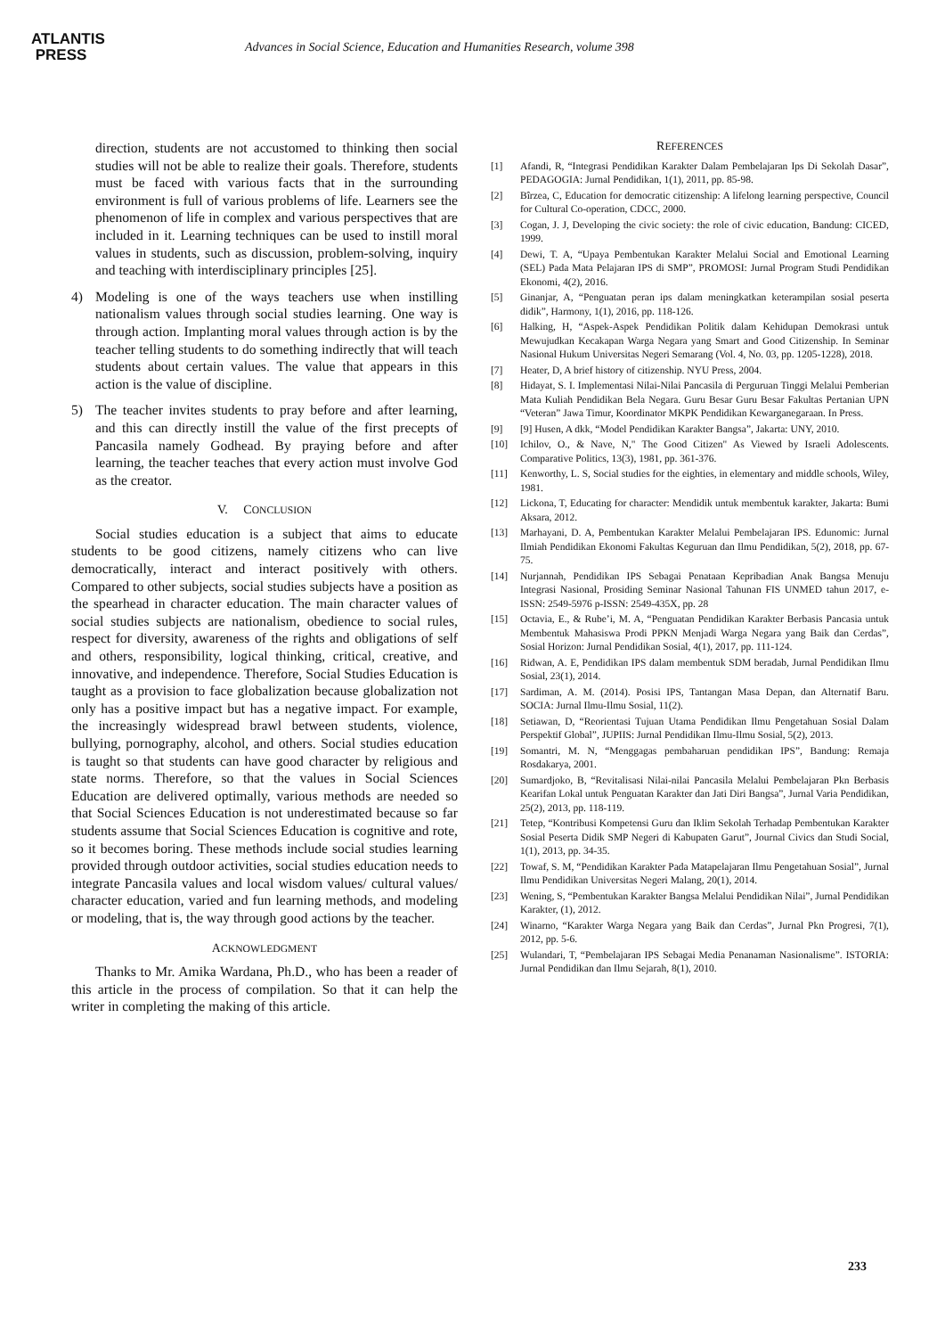ATLANTIS
PRESS
Advances in Social Science, Education and Humanities Research, volume 398
direction, students are not accustomed to thinking then social studies will not be able to realize their goals. Therefore, students must be faced with various facts that in the surrounding environment is full of various problems of life. Learners see the phenomenon of life in complex and various perspectives that are included in it. Learning techniques can be used to instill moral values in students, such as discussion, problem-solving, inquiry and teaching with interdisciplinary principles [25].
4) Modeling is one of the ways teachers use when instilling nationalism values through social studies learning. One way is through action. Implanting moral values through action is by the teacher telling students to do something indirectly that will teach students about certain values. The value that appears in this action is the value of discipline.
5) The teacher invites students to pray before and after learning, and this can directly instill the value of the first precepts of Pancasila namely Godhead. By praying before and after learning, the teacher teaches that every action must involve God as the creator.
V. CONCLUSION
Social studies education is a subject that aims to educate students to be good citizens, namely citizens who can live democratically, interact and interact positively with others. Compared to other subjects, social studies subjects have a position as the spearhead in character education. The main character values of social studies subjects are nationalism, obedience to social rules, respect for diversity, awareness of the rights and obligations of self and others, responsibility, logical thinking, critical, creative, and innovative, and independence. Therefore, Social Studies Education is taught as a provision to face globalization because globalization not only has a positive impact but has a negative impact. For example, the increasingly widespread brawl between students, violence, bullying, pornography, alcohol, and others. Social studies education is taught so that students can have good character by religious and state norms. Therefore, so that the values in Social Sciences Education are delivered optimally, various methods are needed so that Social Sciences Education is not underestimated because so far students assume that Social Sciences Education is cognitive and rote, so it becomes boring. These methods include social studies learning provided through outdoor activities, social studies education needs to integrate Pancasila values and local wisdom values/ cultural values/ character education, varied and fun learning methods, and modeling or modeling, that is, the way through good actions by the teacher.
ACKNOWLEDGMENT
Thanks to Mr. Amika Wardana, Ph.D., who has been a reader of this article in the process of compilation. So that it can help the writer in completing the making of this article.
REFERENCES
[1] Afandi, R, “Integrasi Pendidikan Karakter Dalam Pembelajaran Ips Di Sekolah Dasar”, PEDAGOGIA: Jurnal Pendidikan, 1(1), 2011, pp. 85-98.
[2] Bîrzea, C, Education for democratic citizenship: A lifelong learning perspective, Council for Cultural Co-operation, CDCC, 2000.
[3] Cogan, J. J, Developing the civic society: the role of civic education, Bandung: CICED, 1999.
[4] Dewi, T. A, “Upaya Pembentukan Karakter Melalui Social and Emotional Learning (SEL) Pada Mata Pelajaran IPS di SMP”, PROMOSI: Jurnal Program Studi Pendidikan Ekonomi, 4(2), 2016.
[5] Ginanjar, A, “Penguatan peran ips dalam meningkatkan keterampilan sosial peserta didik”, Harmony, 1(1), 2016, pp. 118-126.
[6] Halking, H, “Aspek-Aspek Pendidikan Politik dalam Kehidupan Demokrasi untuk Mewujudkan Kecakapan Warga Negara yang Smart and Good Citizenship. In Seminar Nasional Hukum Universitas Negeri Semarang (Vol. 4, No. 03, pp. 1205-1228), 2018.
[7] Heater, D, A brief history of citizenship. NYU Press, 2004.
[8] Hidayat, S. I. Implementasi Nilai-Nilai Pancasila di Perguruan Tinggi Melalui Pemberian Mata Kuliah Pendidikan Bela Negara. Guru Besar Guru Besar Fakultas Pertanian UPN “Veteran” Jawa Timur, Koordinator MKPK Pendidikan Kewarganegaraan. In Press.
[9] [9] Husen, A dkk, “Model Pendidikan Karakter Bangsa”, Jakarta: UNY, 2010.
[10] Ichilov, O., & Nave, N," The Good Citizen" As Viewed by Israeli Adolescents. Comparative Politics, 13(3), 1981, pp. 361-376.
[11] Kenworthy, L. S, Social studies for the eighties, in elementary and middle schools, Wiley, 1981.
[12] Lickona, T, Educating for character: Mendidik untuk membentuk karakter, Jakarta: Bumi Aksara, 2012.
[13] Marhayani, D. A, Pembentukan Karakter Melalui Pembelajaran IPS. Edunomic: Jurnal Ilmiah Pendidikan Ekonomi Fakultas Keguruan dan Ilmu Pendidikan, 5(2), 2018, pp. 67-75.
[14] Nurjannah, Pendidikan IPS Sebagai Penataan Kepribadian Anak Bangsa Menuju Integrasi Nasional, Prosiding Seminar Nasional Tahunan FIS UNMED tahun 2017, e-ISSN: 2549-5976 p-ISSN: 2549-435X, pp. 28
[15] Octavia, E., & Rube’i, M. A, “Penguatan Pendidikan Karakter Berbasis Pancasia untuk Membentuk Mahasiswa Prodi PPKN Menjadi Warga Negara yang Baik dan Cerdas”, Sosial Horizon: Jurnal Pendidikan Sosial, 4(1), 2017, pp. 111-124.
[16] Ridwan, A. E, Pendidikan IPS dalam membentuk SDM beradab, Jurnal Pendidikan Ilmu Sosial, 23(1), 2014.
[17] Sardiman, A. M. (2014). Posisi IPS, Tantangan Masa Depan, dan Alternatif Baru. SOCIA: Jurnal Ilmu-Ilmu Sosial, 11(2).
[18] Setiawan, D, “Reorientasi Tujuan Utama Pendidikan Ilmu Pengetahuan Sosial Dalam Perspektif Global”, JUPIIS: Jurnal Pendidikan Ilmu-Ilmu Sosial, 5(2), 2013.
[19] Somantri, M. N, “Menggagas pembaharuan pendidikan IPS”, Bandung: Remaja Rosdakarya, 2001.
[20] Sumardjoko, B, “Revitalisasi Nilai-nilai Pancasila Melalui Pembelajaran Pkn Berbasis Kearifan Lokal untuk Penguatan Karakter dan Jati Diri Bangsa”, Jurnal Varia Pendidikan, 25(2), 2013, pp. 118-119.
[21] Tetep, “Kontribusi Kompetensi Guru dan Iklim Sekolah Terhadap Pembentukan Karakter Sosial Peserta Didik SMP Negeri di Kabupaten Garut”, Journal Civics dan Studi Social, 1(1), 2013, pp. 34-35.
[22] Towaf, S. M, “Pendidikan Karakter Pada Matapelajaran Ilmu Pengetahuan Sosial”, Jurnal Ilmu Pendidikan Universitas Negeri Malang, 20(1), 2014.
[23] Wening, S, “Pembentukan Karakter Bangsa Melalui Pendidikan Nilai”, Jurnal Pendidikan Karakter, (1), 2012.
[24] Winarno, “Karakter Warga Negara yang Baik dan Cerdas”, Jurnal Pkn Progresi, 7(1), 2012, pp. 5-6.
[25] Wulandari, T, “Pembelajaran IPS Sebagai Media Penanaman Nasionalisme”. ISTORIA: Jurnal Pendidikan dan Ilmu Sejarah, 8(1), 2010.
233